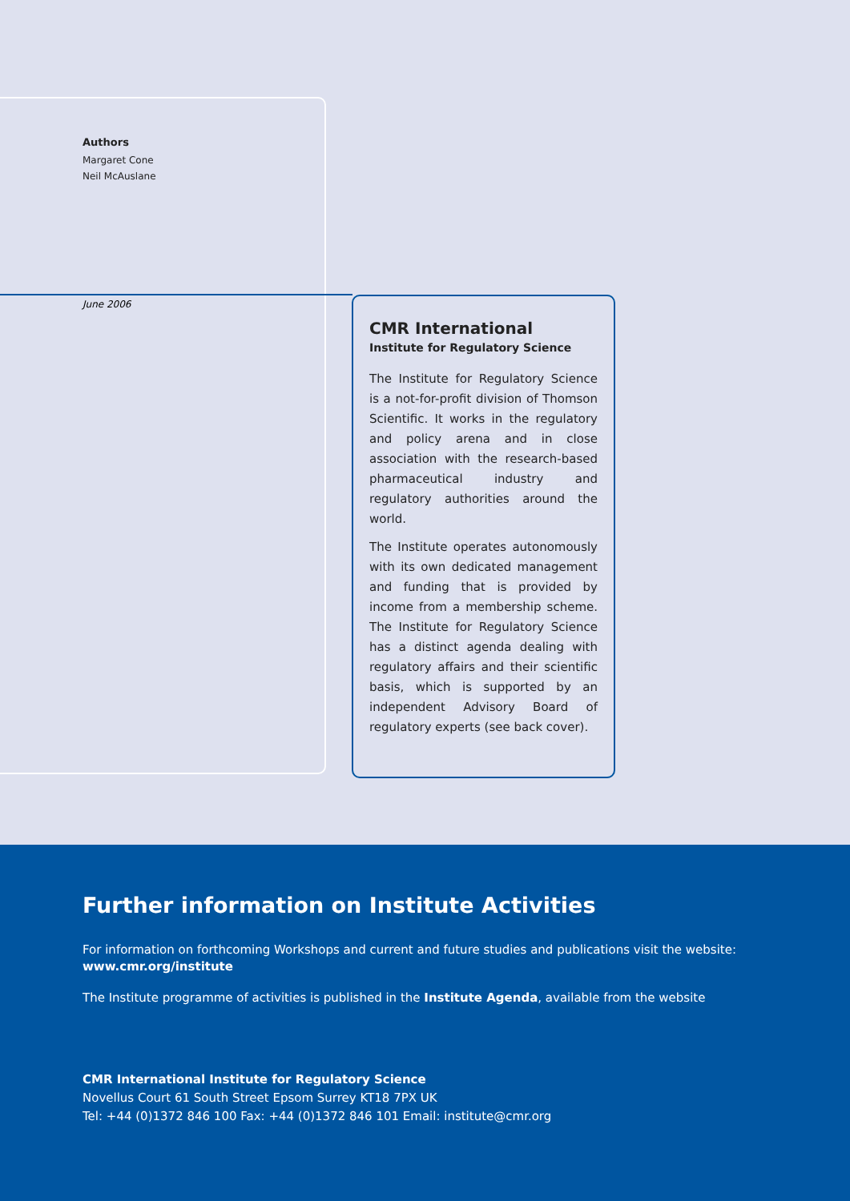Authors
Margaret Cone
Neil McAuslane
June 2006
CMR International
Institute for Regulatory Science
The Institute for Regulatory Science is a not-for-profit division of Thomson Scientific. It works in the regulatory and policy arena and in close association with the research-based pharmaceutical industry and regulatory authorities around the world.
The Institute operates autonomously with its own dedicated management and funding that is provided by income from a membership scheme. The Institute for Regulatory Science has a distinct agenda dealing with regulatory affairs and their scientific basis, which is supported by an independent Advisory Board of regulatory experts (see back cover).
Further information on Institute Activities
For information on forthcoming Workshops and current and future studies and publications visit the website: www.cmr.org/institute
The Institute programme of activities is published in the Institute Agenda, available from the website
CMR International Institute for Regulatory Science
Novellus Court 61 South Street Epsom Surrey KT18 7PX UK
Tel: +44 (0)1372 846 100 Fax: +44 (0)1372 846 101 Email: institute@cmr.org